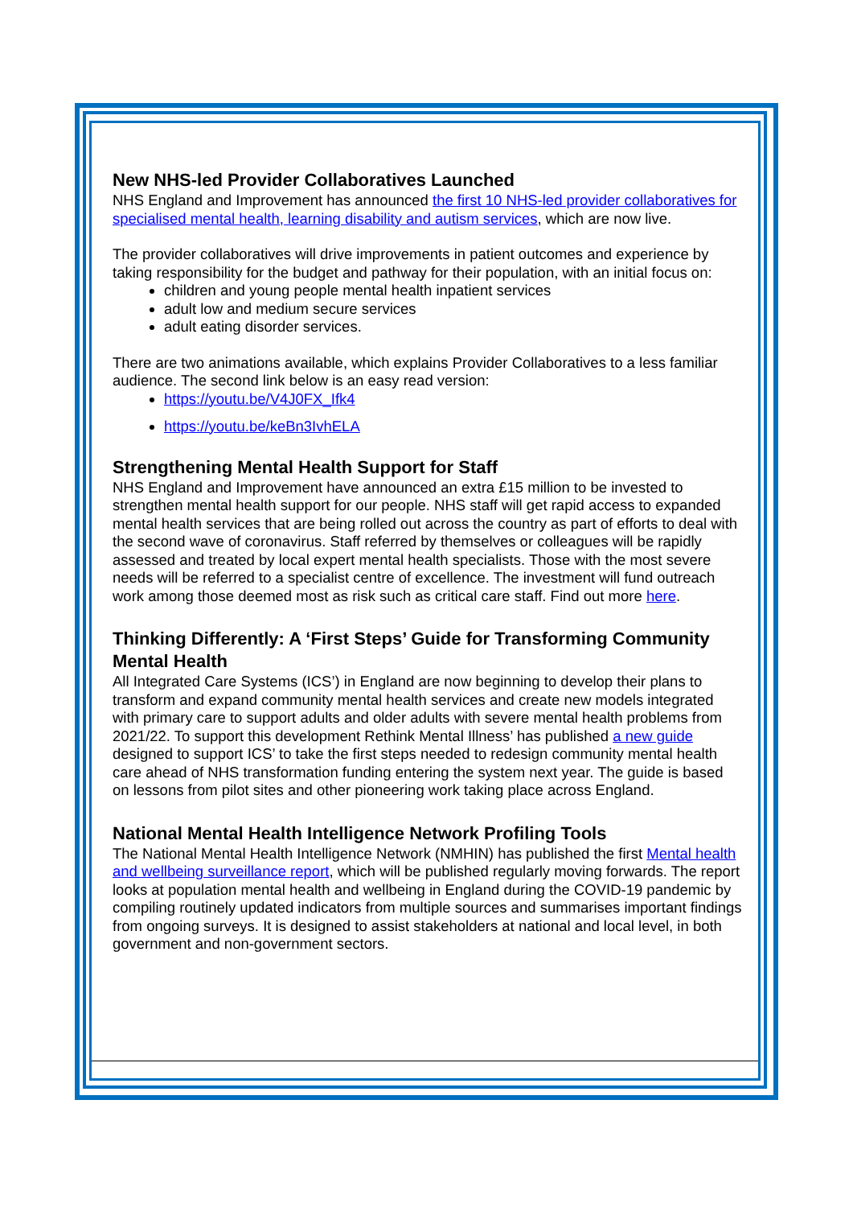New NHS-led Provider Collaboratives Launched
NHS England and Improvement has announced the first 10 NHS-led provider collaboratives for specialised mental health, learning disability and autism services, which are now live.
The provider collaboratives will drive improvements in patient outcomes and experience by taking responsibility for the budget and pathway for their population, with an initial focus on:
children and young people mental health inpatient services
adult low and medium secure services
adult eating disorder services.
There are two animations available, which explains Provider Collaboratives to a less familiar audience. The second link below is an easy read version:
https://youtu.be/V4J0FX_Ifk4
https://youtu.be/keBn3IvhELA
Strengthening Mental Health Support for Staff
NHS England and Improvement have announced an extra £15 million to be invested to strengthen mental health support for our people. NHS staff will get rapid access to expanded mental health services that are being rolled out across the country as part of efforts to deal with the second wave of coronavirus. Staff referred by themselves or colleagues will be rapidly assessed and treated by local expert mental health specialists. Those with the most severe needs will be referred to a specialist centre of excellence. The investment will fund outreach work among those deemed most as risk such as critical care staff. Find out more here.
Thinking Differently: A ‘First Steps’ Guide for Transforming Community Mental Health
All Integrated Care Systems (ICS’) in England are now beginning to develop their plans to transform and expand community mental health services and create new models integrated with primary care to support adults and older adults with severe mental health problems from 2021/22. To support this development Rethink Mental Illness’ has published a new guide designed to support ICS’ to take the first steps needed to redesign community mental health care ahead of NHS transformation funding entering the system next year. The guide is based on lessons from pilot sites and other pioneering work taking place across England.
National Mental Health Intelligence Network Profiling Tools
The National Mental Health Intelligence Network (NMHIN) has published the first Mental health and wellbeing surveillance report, which will be published regularly moving forwards. The report looks at population mental health and wellbeing in England during the COVID-19 pandemic by compiling routinely updated indicators from multiple sources and summarises important findings from ongoing surveys. It is designed to assist stakeholders at national and local level, in both government and non-government sectors.